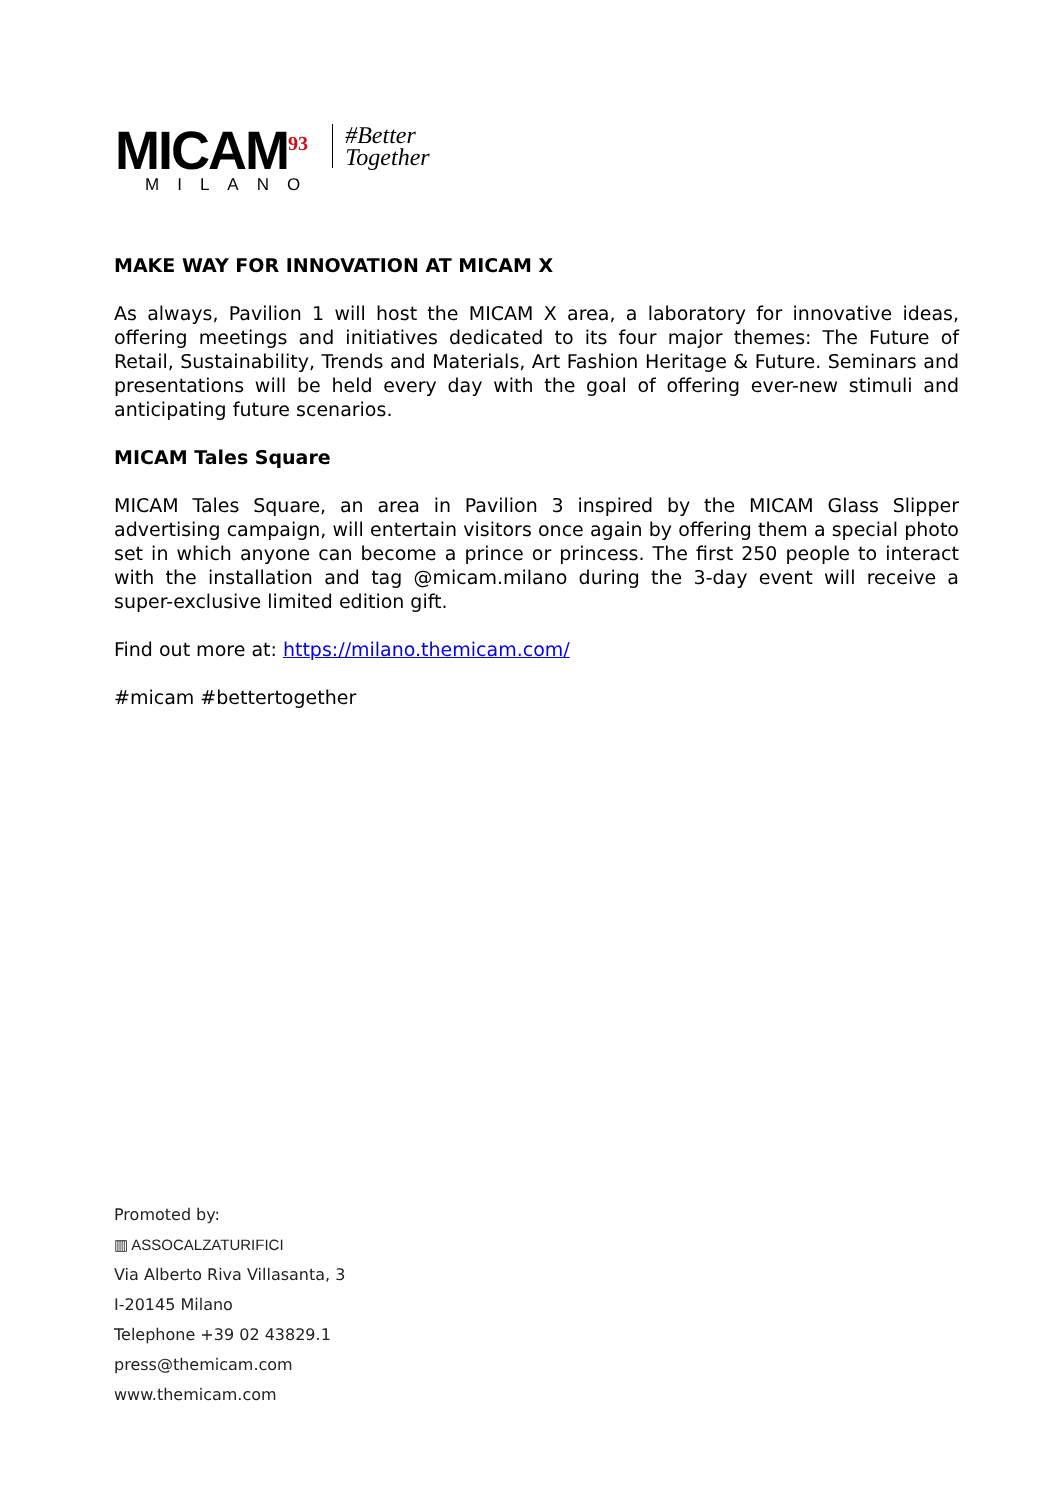MICAM<sup>93</sup>
MILANO
#Better
Together
MAKE WAY FOR INNOVATION AT MICAM X
As always, Pavilion 1 will host the MICAM X area, a laboratory for innovative ideas, offering meetings and initiatives dedicated to its four major themes: The Future of Retail, Sustainability, Trends and Materials, Art Fashion Heritage & Future. Seminars and presentations will be held every day with the goal of offering ever-new stimuli and anticipating future scenarios.
MICAM Tales Square
MICAM Tales Square, an area in Pavilion 3 inspired by the MICAM Glass Slipper advertising campaign, will entertain visitors once again by offering them a special photo set in which anyone can become a prince or princess. The first 250 people to interact with the installation and tag @micam.milano during the 3-day event will receive a super-exclusive limited edition gift.
Find out more at: https://milano.themicam.com/
#micam #bettertogether
Promoted by:
▥ ASSOCALZATURIFICI
Via Alberto Riva Villasanta, 3
I-20145 Milano
Telephone +39 02 43829.1
press@themicam.com
www.themicam.com